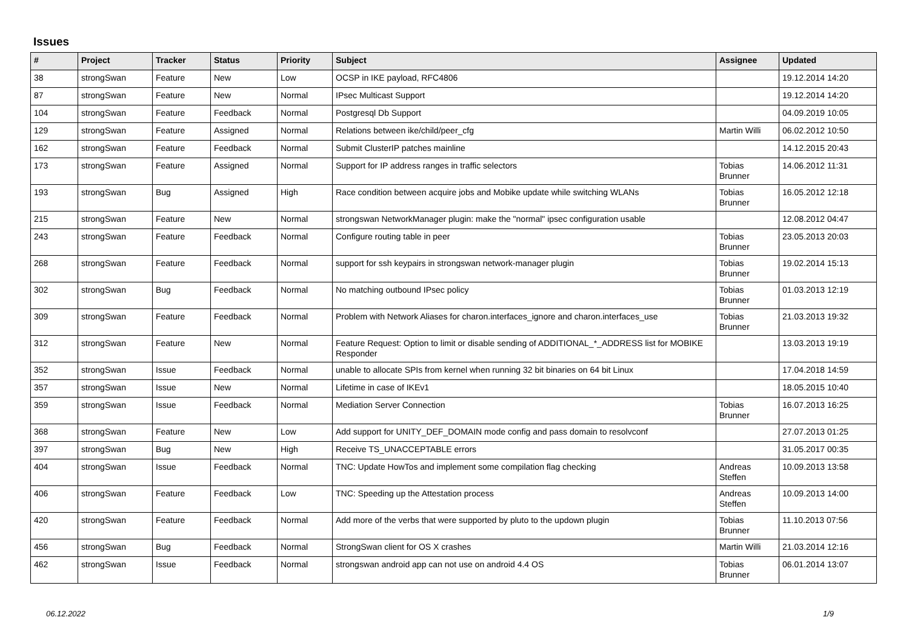Issues
| # | Project | Tracker | Status | Priority | Subject | Assignee | Updated |
| --- | --- | --- | --- | --- | --- | --- | --- |
| 38 | strongSwan | Feature | New | Low | OCSP in IKE payload, RFC4806 | | 19.12.2014 14:20 |
| 87 | strongSwan | Feature | New | Normal | IPsec Multicast Support | | 19.12.2014 14:20 |
| 104 | strongSwan | Feature | Feedback | Normal | Postgresql Db Support | | 04.09.2019 10:05 |
| 129 | strongSwan | Feature | Assigned | Normal | Relations between ike/child/peer_cfg | Martin Willi | 06.02.2012 10:50 |
| 162 | strongSwan | Feature | Feedback | Normal | Submit ClusterIP patches mainline | | 14.12.2015 20:43 |
| 173 | strongSwan | Feature | Assigned | Normal | Support for IP address ranges in traffic selectors | Tobias Brunner | 14.06.2012 11:31 |
| 193 | strongSwan | Bug | Assigned | High | Race condition between acquire jobs and Mobike update while switching WLANs | Tobias Brunner | 16.05.2012 12:18 |
| 215 | strongSwan | Feature | New | Normal | strongswan NetworkManager plugin: make the "normal" ipsec configuration usable | | 12.08.2012 04:47 |
| 243 | strongSwan | Feature | Feedback | Normal | Configure routing table in peer | Tobias Brunner | 23.05.2013 20:03 |
| 268 | strongSwan | Feature | Feedback | Normal | support for ssh keypairs in strongswan network-manager plugin | Tobias Brunner | 19.02.2014 15:13 |
| 302 | strongSwan | Bug | Feedback | Normal | No matching outbound IPsec policy | Tobias Brunner | 01.03.2013 12:19 |
| 309 | strongSwan | Feature | Feedback | Normal | Problem with Network Aliases for charon.interfaces_ignore and charon.interfaces_use | Tobias Brunner | 21.03.2013 19:32 |
| 312 | strongSwan | Feature | New | Normal | Feature Request: Option to limit or disable sending of ADDITIONAL_*_ADDRESS list for MOBIKE Responder | | 13.03.2013 19:19 |
| 352 | strongSwan | Issue | Feedback | Normal | unable to allocate SPIs from kernel when running 32 bit binaries on 64 bit Linux | | 17.04.2018 14:59 |
| 357 | strongSwan | Issue | New | Normal | Lifetime in case of IKEv1 | | 18.05.2015 10:40 |
| 359 | strongSwan | Issue | Feedback | Normal | Mediation Server Connection | Tobias Brunner | 16.07.2013 16:25 |
| 368 | strongSwan | Feature | New | Low | Add support for UNITY_DEF_DOMAIN mode config and pass domain to resolvconf | | 27.07.2013 01:25 |
| 397 | strongSwan | Bug | New | High | Receive TS_UNACCEPTABLE errors | | 31.05.2017 00:35 |
| 404 | strongSwan | Issue | Feedback | Normal | TNC: Update HowTos and implement some compilation flag checking | Andreas Steffen | 10.09.2013 13:58 |
| 406 | strongSwan | Feature | Feedback | Low | TNC: Speeding up the Attestation process | Andreas Steffen | 10.09.2013 14:00 |
| 420 | strongSwan | Feature | Feedback | Normal | Add more of the verbs that were supported by pluto to the updown plugin | Tobias Brunner | 11.10.2013 07:56 |
| 456 | strongSwan | Bug | Feedback | Normal | StrongSwan client for OS X crashes | Martin Willi | 21.03.2014 12:16 |
| 462 | strongSwan | Issue | Feedback | Normal | strongswan android app can not use on android 4.4 OS | Tobias Brunner | 06.01.2014 13:07 |
06.12.2022 1/9